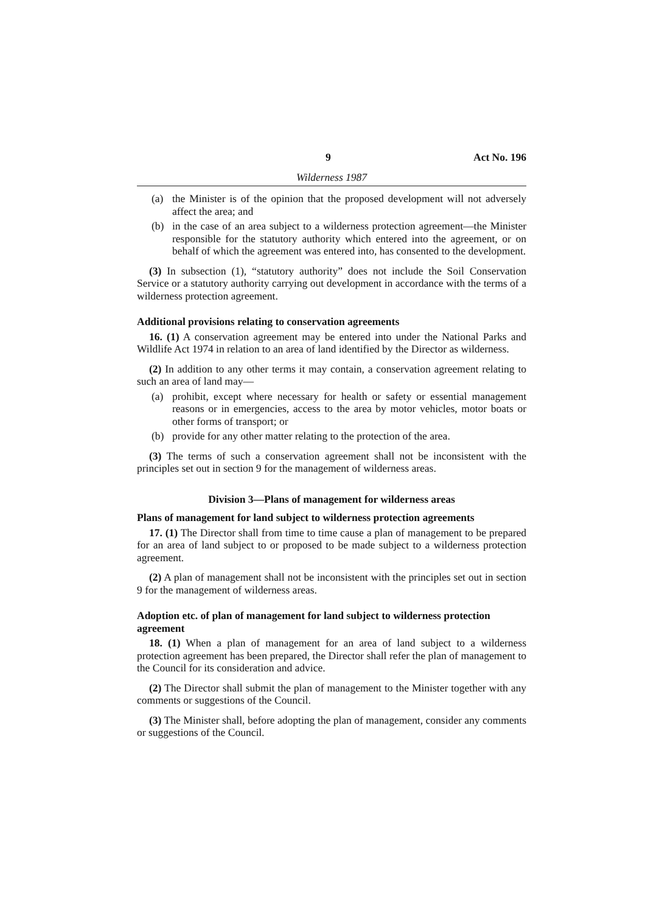9 Act No. 196
Wilderness 1987
(a) the Minister is of the opinion that the proposed development will not adversely affect the area; and
(b) in the case of an area subject to a wilderness protection agreement—the Minister responsible for the statutory authority which entered into the agreement, or on behalf of which the agreement was entered into, has consented to the development.
(3) In subsection (1), “statutory authority” does not include the Soil Conservation Service or a statutory authority carrying out development in accordance with the terms of a wilderness protection agreement.
Additional provisions relating to conservation agreements
16. (1) A conservation agreement may be entered into under the National Parks and Wildlife Act 1974 in relation to an area of land identified by the Director as wilderness.
(2) In addition to any other terms it may contain, a conservation agreement relating to such an area of land may—
(a) prohibit, except where necessary for health or safety or essential management reasons or in emergencies, access to the area by motor vehicles, motor boats or other forms of transport; or
(b) provide for any other matter relating to the protection of the area.
(3) The terms of such a conservation agreement shall not be inconsistent with the principles set out in section 9 for the management of wilderness areas.
Division 3—Plans of management for wilderness areas
Plans of management for land subject to wilderness protection agreements
17. (1) The Director shall from time to time cause a plan of management to be prepared for an area of land subject to or proposed to be made subject to a wilderness protection agreement.
(2) A plan of management shall not be inconsistent with the principles set out in section 9 for the management of wilderness areas.
Adoption etc. of plan of management for land subject to wilderness protection agreement
18. (1) When a plan of management for an area of land subject to a wilderness protection agreement has been prepared, the Director shall refer the plan of management to the Council for its consideration and advice.
(2) The Director shall submit the plan of management to the Minister together with any comments or suggestions of the Council.
(3) The Minister shall, before adopting the plan of management, consider any comments or suggestions of the Council.